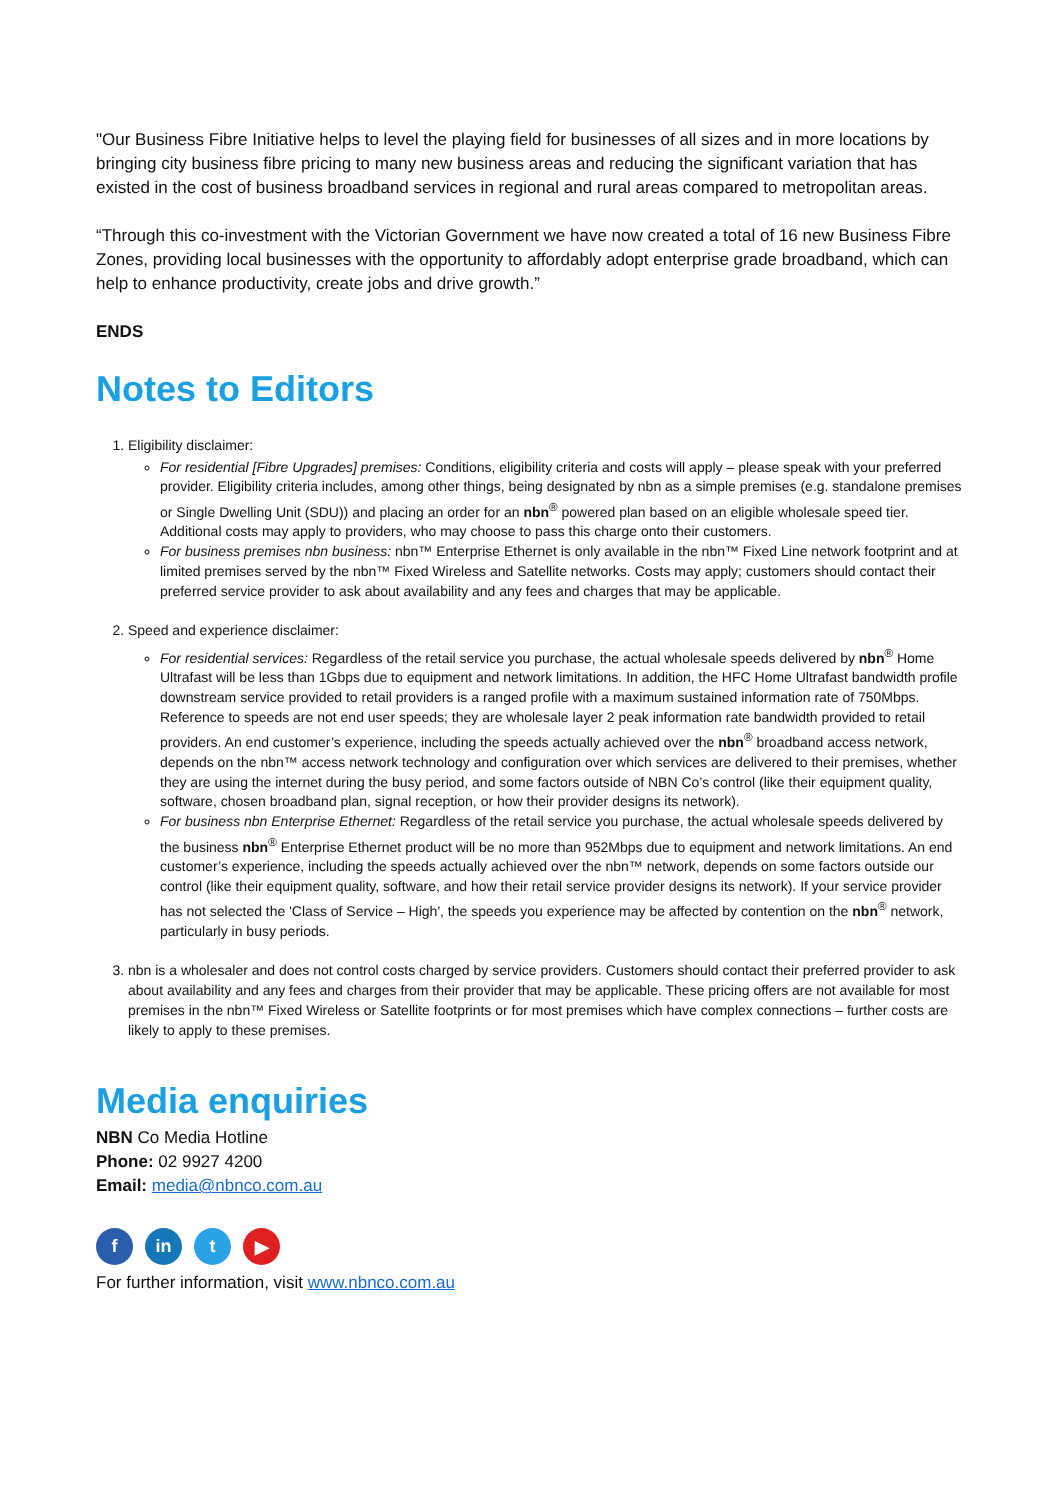"Our Business Fibre Initiative helps to level the playing field for businesses of all sizes and in more locations by bringing city business fibre pricing to many new business areas and reducing the significant variation that has existed in the cost of business broadband services in regional and rural areas compared to metropolitan areas.
“Through this co-investment with the Victorian Government we have now created a total of 16 new Business Fibre Zones, providing local businesses with the opportunity to affordably adopt enterprise grade broadband, which can help to enhance productivity, create jobs and drive growth.”
ENDS
Notes to Editors
1. Eligibility disclaimer:
For residential [Fibre Upgrades] premises: Conditions, eligibility criteria and costs will apply – please speak with your preferred provider. Eligibility criteria includes, among other things, being designated by nbn as a simple premises (e.g. standalone premises or Single Dwelling Unit (SDU)) and placing an order for an nbn<sup>®</sup> powered plan based on an eligible wholesale speed tier. Additional costs may apply to providers, who may choose to pass this charge onto their customers.
For business premises nbn business: nbn™ Enterprise Ethernet is only available in the nbn™ Fixed Line network footprint and at limited premises served by the nbn™ Fixed Wireless and Satellite networks. Costs may apply; customers should contact their preferred service provider to ask about availability and any fees and charges that may be applicable.
2. Speed and experience disclaimer:
For residential services: Regardless of the retail service you purchase, the actual wholesale speeds delivered by nbn<sup>®</sup> Home Ultrafast will be less than 1Gbps due to equipment and network limitations. In addition, the HFC Home Ultrafast bandwidth profile downstream service provided to retail providers is a ranged profile with a maximum sustained information rate of 750Mbps. Reference to speeds are not end user speeds; they are wholesale layer 2 peak information rate bandwidth provided to retail providers. An end customer’s experience, including the speeds actually achieved over the nbn<sup>®</sup> broadband access network, depends on the nbn™ access network technology and configuration over which services are delivered to their premises, whether they are using the internet during the busy period, and some factors outside of NBN Co’s control (like their equipment quality, software, chosen broadband plan, signal reception, or how their provider designs its network).
For business nbn Enterprise Ethernet: Regardless of the retail service you purchase, the actual wholesale speeds delivered by the business nbn<sup>®</sup> Enterprise Ethernet product will be no more than 952Mbps due to equipment and network limitations. An end customer’s experience, including the speeds actually achieved over the nbn™ network, depends on some factors outside our control (like their equipment quality, software, and how their retail service provider designs its network). If your service provider has not selected the 'Class of Service – High', the speeds you experience may be affected by contention on the nbn<sup>®</sup> network, particularly in busy periods.
3. nbn is a wholesaler and does not control costs charged by service providers. Customers should contact their preferred provider to ask about availability and any fees and charges from their provider that may be applicable. These pricing offers are not available for most premises in the nbn™ Fixed Wireless or Satellite footprints or for most premises which have complex connections – further costs are likely to apply to these premises.
Media enquiries
NBN Co Media Hotline
Phone: 02 9927 4200
Email: media@nbnco.com.au
f in t ▶
For further information, visit www.nbnco.com.au